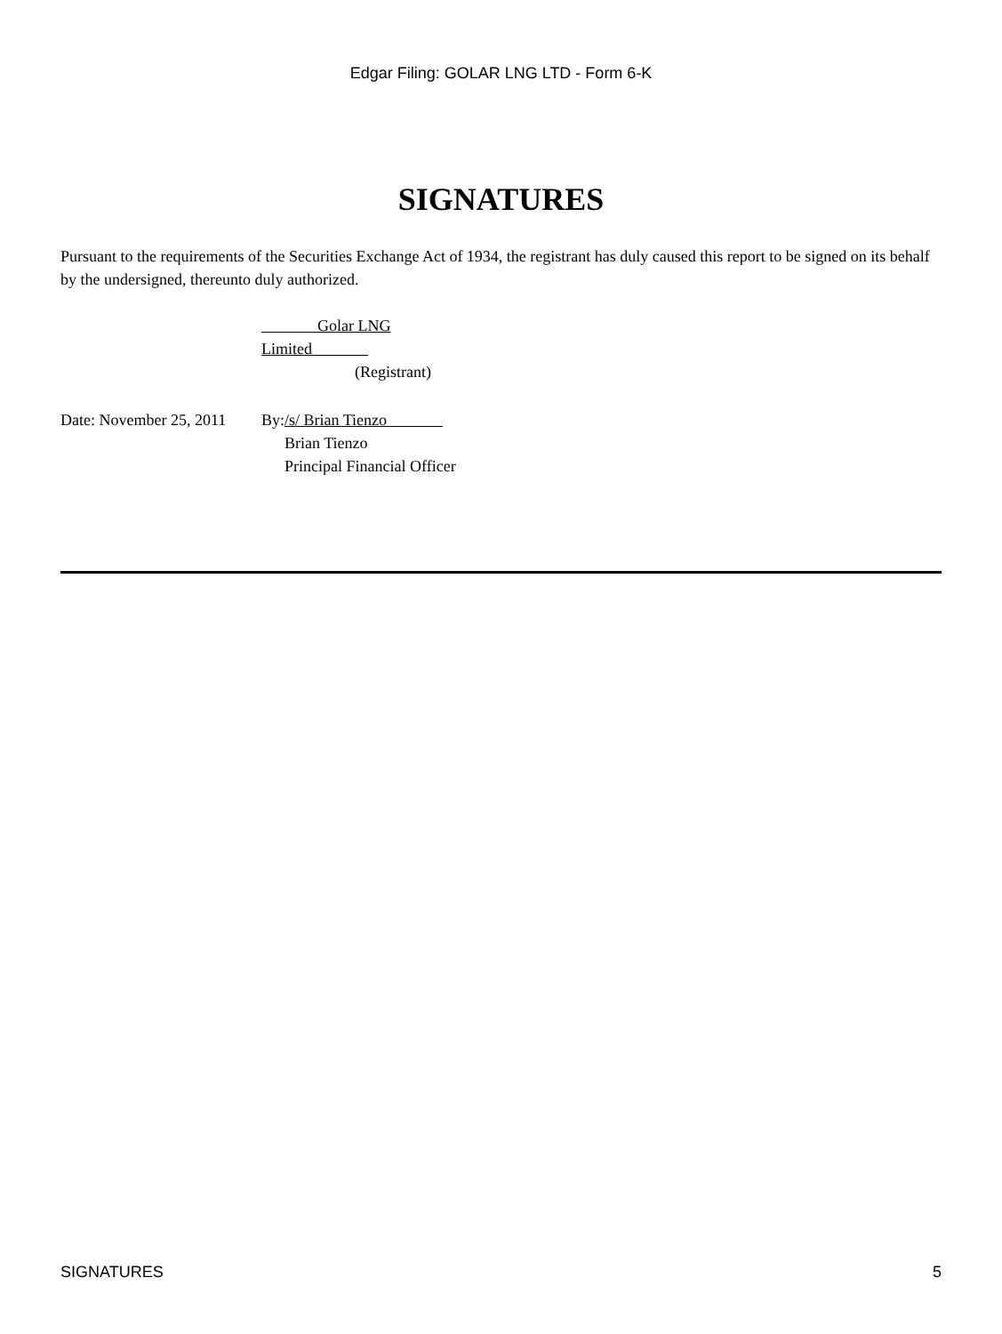Edgar Filing: GOLAR LNG LTD - Form 6-K
SIGNATURES
Pursuant to the requirements of the Securities Exchange Act of 1934, the registrant has duly caused this report to be signed on its behalf by the undersigned, thereunto duly authorized.
Golar LNG Limited
(Registrant)
Date: November 25, 2011
By: /s/ Brian Tienzo
Brian Tienzo
Principal Financial Officer
SIGNATURES 5